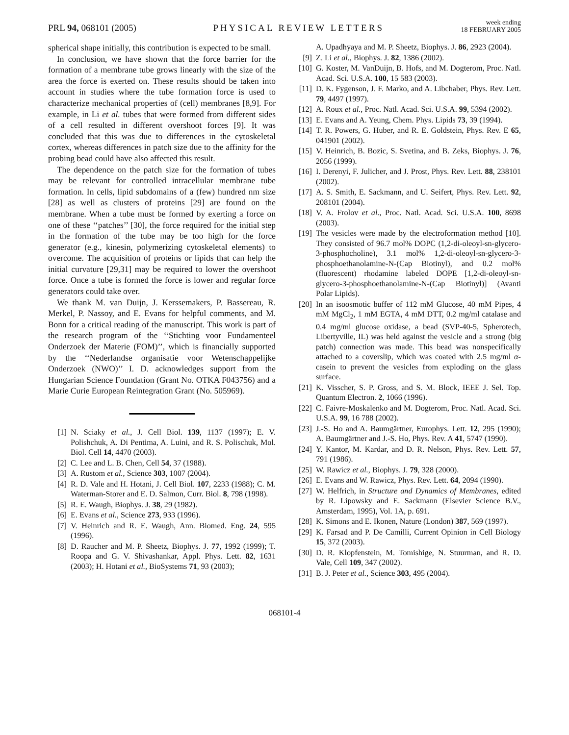PRL 94, 068101 (2005)
PHYSICAL REVIEW LETTERS
week ending
18 FEBRUARY 2005
spherical shape initially, this contribution is expected to be small.
In conclusion, we have shown that the force barrier for the formation of a membrane tube grows linearly with the size of the area the force is exerted on. These results should be taken into account in studies where the tube formation force is used to characterize mechanical properties of (cell) membranes [8,9]. For example, in Li et al. tubes that were formed from different sides of a cell resulted in different overshoot forces [9]. It was concluded that this was due to differences in the cytoskeletal cortex, whereas differences in patch size due to the affinity for the probing bead could have also affected this result.
The dependence on the patch size for the formation of tubes may be relevant for controlled intracellular membrane tube formation. In cells, lipid subdomains of a (few) hundred nm size [28] as well as clusters of proteins [29] are found on the membrane. When a tube must be formed by exerting a force on one of these ‘‘patches’’ [30], the force required for the initial step in the formation of the tube may be too high for the force generator (e.g., kinesin, polymerizing cytoskeletal elements) to overcome. The acquisition of proteins or lipids that can help the initial curvature [29,31] may be required to lower the overshoot force. Once a tube is formed the force is lower and regular force generators could take over.
We thank M. van Duijn, J. Kerssemakers, P. Bassereau, R. Merkel, P. Nassoy, and E. Evans for helpful comments, and M. Bonn for a critical reading of the manuscript. This work is part of the research program of the ‘‘Stichting voor Fundamenteel Onderzoek der Materie (FOM)’’, which is financially supported by the ‘‘Nederlandse organisatie voor Wetenschappelijke Onderzoek (NWO)’’ I. D. acknowledges support from the Hungarian Science Foundation (Grant No. OTKA F043756) and a Marie Curie European Reintegration Grant (No. 505969).
[1] N. Sciaky et al., J. Cell Biol. 139, 1137 (1997); E. V. Polishchuk, A. Di Pentima, A. Luini, and R. S. Polischuk, Mol. Biol. Cell 14, 4470 (2003).
[2] C. Lee and L. B. Chen, Cell 54, 37 (1988).
[3] A. Rustom et al., Science 303, 1007 (2004).
[4] R. D. Vale and H. Hotani, J. Cell Biol. 107, 2233 (1988); C. M. Waterman-Storer and E. D. Salmon, Curr. Biol. 8, 798 (1998).
[5] R. E. Waugh, Biophys. J. 38, 29 (1982).
[6] E. Evans et al., Science 273, 933 (1996).
[7] V. Heinrich and R. E. Waugh, Ann. Biomed. Eng. 24, 595 (1996).
[8] D. Raucher and M. P. Sheetz, Biophys. J. 77, 1992 (1999); T. Roopa and G. V. Shivashankar, Appl. Phys. Lett. 82, 1631 (2003); H. Hotani et al., BioSystems 71, 93 (2003);
A. Upadhyaya and M. P. Sheetz, Biophys. J. 86, 2923 (2004).
[9] Z. Li et al., Biophys. J. 82, 1386 (2002).
[10] G. Koster, M. VanDuijn, B. Hofs, and M. Dogterom, Proc. Natl. Acad. Sci. U.S.A. 100, 15 583 (2003).
[11] D. K. Fygenson, J. F. Marko, and A. Libchaber, Phys. Rev. Lett. 79, 4497 (1997).
[12] A. Roux et al., Proc. Natl. Acad. Sci. U.S.A. 99, 5394 (2002).
[13] E. Evans and A. Yeung, Chem. Phys. Lipids 73, 39 (1994).
[14] T. R. Powers, G. Huber, and R. E. Goldstein, Phys. Rev. E 65, 041901 (2002).
[15] V. Heinrich, B. Bozic, S. Svetina, and B. Zeks, Biophys. J. 76, 2056 (1999).
[16] I. Derenyi, F. Julicher, and J. Prost, Phys. Rev. Lett. 88, 238101 (2002).
[17] A. S. Smith, E. Sackmann, and U. Seifert, Phys. Rev. Lett. 92, 208101 (2004).
[18] V. A. Frolov et al., Proc. Natl. Acad. Sci. U.S.A. 100, 8698 (2003).
[19] The vesicles were made by the electroformation method [10]. They consisted of 96.7 mol% DOPC (1,2-di-oleoyl-sn-glycero-3-phosphocholine), 3.1 mol% 1,2-di-oleoyl-sn-glycero-3-phosphoethanolamine-N-(Cap Biotinyl), and 0.2 mol% (fluorescent) rhodamine labeled DOPE [1,2-di-oleoyl-sn-glycero-3-phosphoethanolamine-N-(Cap Biotinyl)] (Avanti Polar Lipids).
[20] In an isoosmotic buffer of 112 mM Glucose, 40 mM Pipes, 4 mM MgCl<sub>2</sub>, 1 mM EGTA, 4 mM DTT, 0.2 mg/ml catalase and 0.4 mg/ml glucose oxidase, a bead (SVP-40-5, Spherotech, Libertyville, IL) was held against the vesicle and a strong (big patch) connection was made. This bead was nonspecifically attached to a coverslip, which was coated with 2.5 mg/ml α-casein to prevent the vesicles from exploding on the glass surface.
[21] K. Visscher, S. P. Gross, and S. M. Block, IEEE J. Sel. Top. Quantum Electron. 2, 1066 (1996).
[22] C. Faivre-Moskalenko and M. Dogterom, Proc. Natl. Acad. Sci. U.S.A. 99, 16 788 (2002).
[23] J.-S. Ho and A. Baumgärtner, Europhys. Lett. 12, 295 (1990); A. Baumgärtner and J.-S. Ho, Phys. Rev. A 41, 5747 (1990).
[24] Y. Kantor, M. Kardar, and D. R. Nelson, Phys. Rev. Lett. 57, 791 (1986).
[25] W. Rawicz et al., Biophys. J. 79, 328 (2000).
[26] E. Evans and W. Rawicz, Phys. Rev. Lett. 64, 2094 (1990).
[27] W. Helfrich, in Structure and Dynamics of Membranes, edited by R. Lipowsky and E. Sackmann (Elsevier Science B.V., Amsterdam, 1995), Vol. 1A, p. 691.
[28] K. Simons and E. Ikonen, Nature (London) 387, 569 (1997).
[29] K. Farsad and P. De Camilli, Current Opinion in Cell Biology 15, 372 (2003).
[30] D. R. Klopfenstein, M. Tomishige, N. Stuurman, and R. D. Vale, Cell 109, 347 (2002).
[31] B. J. Peter et al., Science 303, 495 (2004).
068101-4